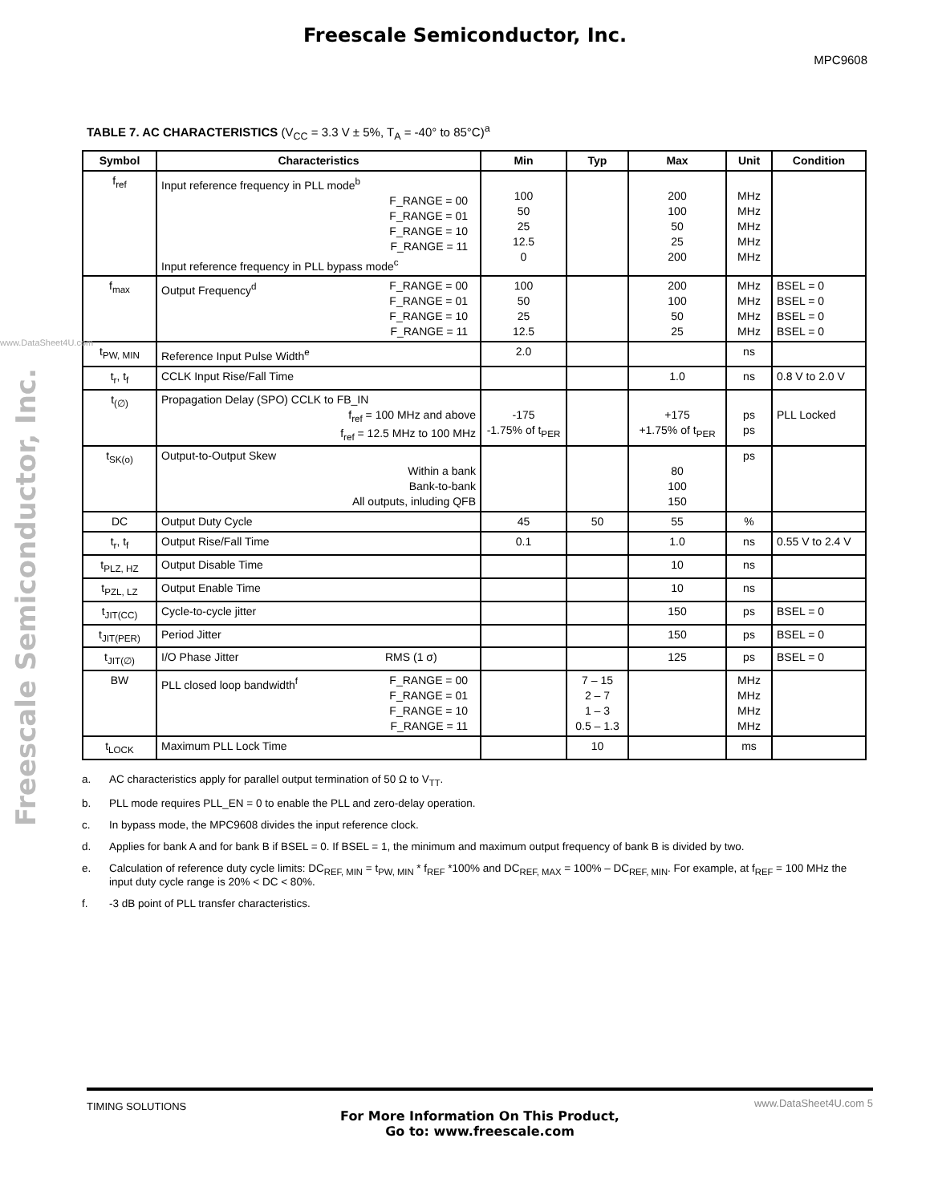Freescale Semiconductor, Inc.
MPC9608
www.DataSheet4U.com
Freescale Semiconductor, Inc.
TABLE 7. AC CHARACTERISTICS (V<sub>CC</sub> = 3.3 V ± 5%, T<sub>A</sub> = -40° to 85°C)<sup>a</sup>
| Symbol | Characteristics | Min | Typ | Max | Unit | Condition |
| --- | --- | --- | --- | --- | --- | --- |
| f<sub>ref</sub> | Input reference frequency in PLL mode<sup>b</sup> F_RANGE = 00 F_RANGE = 01 F_RANGE = 10 F_RANGE = 11 Input reference frequency in PLL bypass mode<sup>c</sup> | 100 50 25 12.5 0 | | 200 100 50 25 200 | MHz MHz MHz MHz MHz | |
| f<sub>max</sub> | Output Frequency<sup>d</sup> F_RANGE = 00 F_RANGE = 01 F_RANGE = 10 F_RANGE = 11 | 100 50 25 12.5 | | 200 100 50 25 | MHz MHz MHz MHz | BSEL = 0 BSEL = 0 BSEL = 0 BSEL = 0 |
| t<sub>PW, MIN</sub> | Reference Input Pulse Width<sup>e</sup> | 2.0 | | | ns | |
| t<sub>r</sub>, t<sub>f</sub> | CCLK Input Rise/Fall Time | | | 1.0 | ns | 0.8 V to 2.0 V |
| t<sub>(∅)</sub> | Propagation Delay (SPO) CCLK to FB_IN f<sub>ref</sub> = 100 MHz and above f<sub>ref</sub> = 12.5 MHz to 100 MHz | -175 -1.75% of t<sub>PER</sub> | | +175 +1.75% of t<sub>PER</sub> | ps ps | PLL Locked |
| t<sub>SK(o)</sub> | Output-to-Output Skew Within a bank Bank-to-bank All outputs, inluding QFB | | | 80 100 150 | ps | |
| DC | Output Duty Cycle | 45 | 50 | 55 | % | |
| t<sub>r</sub>, t<sub>f</sub> | Output Rise/Fall Time | 0.1 | | 1.0 | ns | 0.55 V to 2.4 V |
| t<sub>PLZ, HZ</sub> | Output Disable Time | | | 10 | ns | |
| t<sub>PZL, LZ</sub> | Output Enable Time | | | 10 | ns | |
| t<sub>JIT(CC)</sub> | Cycle-to-cycle jitter | | | 150 | ps | BSEL = 0 |
| t<sub>JIT(PER)</sub> | Period Jitter | | | 150 | ps | BSEL = 0 |
| t<sub>JIT(∅)</sub> | I/O Phase Jitter RMS (1 σ) | | | 125 | ps | BSEL = 0 |
| BW | PLL closed loop bandwidth<sup>f</sup> F_RANGE = 00 F_RANGE = 01 F_RANGE = 10 F_RANGE = 11 | | 7 – 15 2 – 7 1 – 3 0.5 – 1.3 | | MHz MHz MHz MHz | |
| t<sub>LOCK</sub> | Maximum PLL Lock Time | | 10 | | ms | |
a. AC characteristics apply for parallel output termination of 50 Ω to V<sub>TT</sub>.
b. PLL mode requires PLL_EN = 0 to enable the PLL and zero-delay operation.
c. In bypass mode, the MPC9608 divides the input reference clock.
d. Applies for bank A and for bank B if BSEL = 0. If BSEL = 1, the minimum and maximum output frequency of bank B is divided by two.
e. Calculation of reference duty cycle limits: DC<sub>REF, MIN</sub> = t<sub>PW, MIN</sub> * f<sub>REF</sub> *100% and DC<sub>REF, MAX</sub> = 100% – DC<sub>REF, MIN</sub>. For example, at f<sub>REF</sub> = 100 MHz the input duty cycle range is 20% < DC < 80%.
f. -3 dB point of PLL transfer characteristics.
TIMING SOLUTIONS
For More Information On This Product,
Go to: www.freescale.com
www.DataSheet4U.com 5